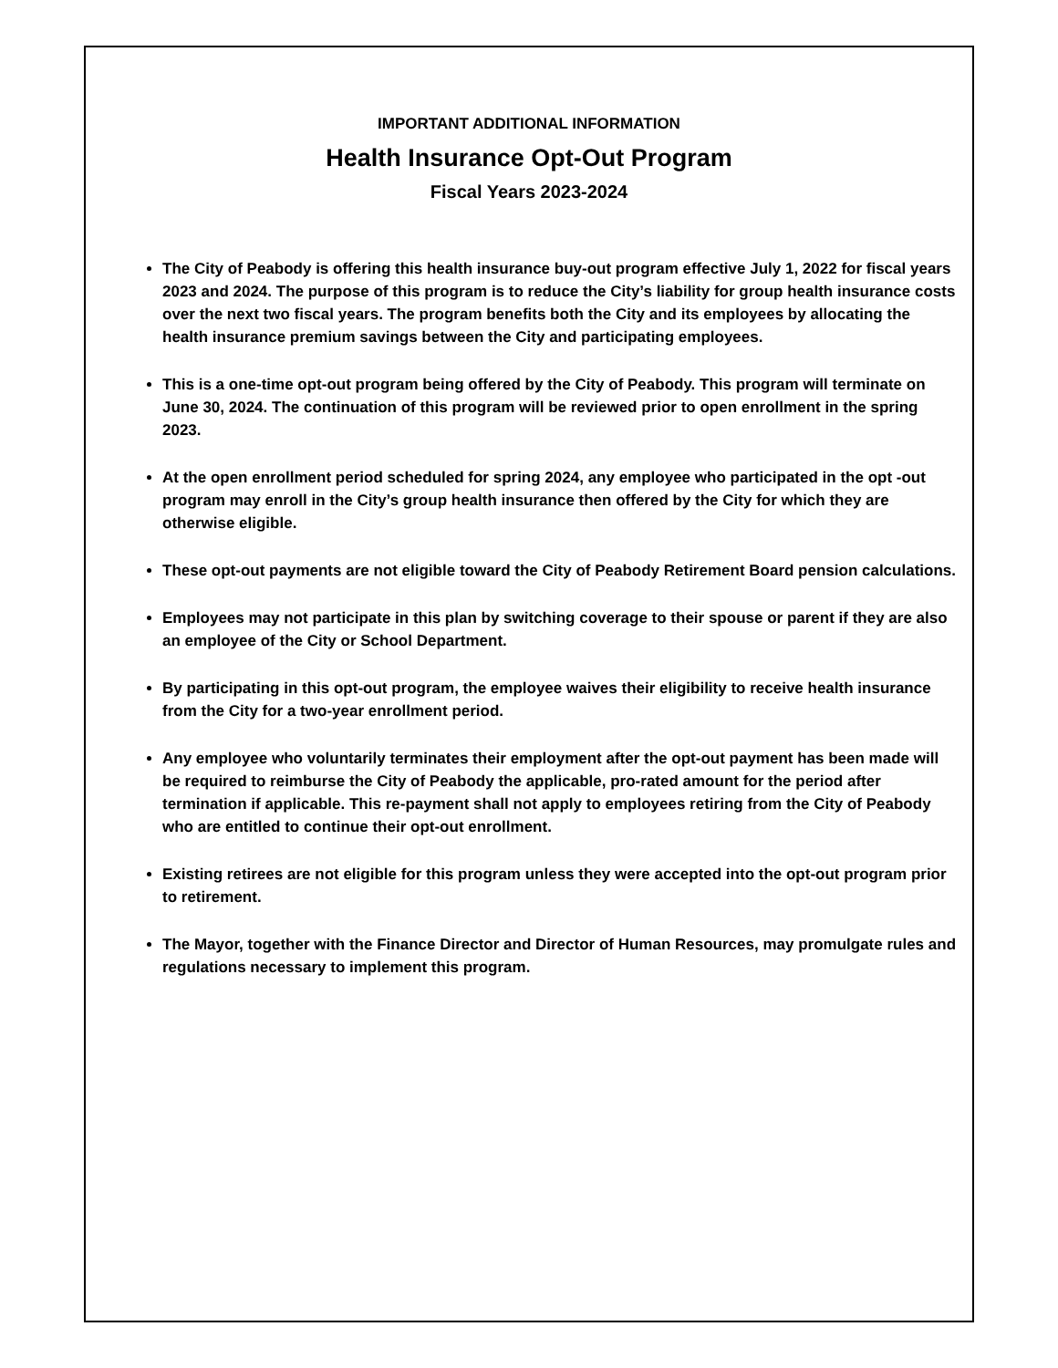IMPORTANT ADDITIONAL INFORMATION
Health Insurance Opt-Out Program
Fiscal Years 2023-2024
The City of Peabody is offering this health insurance buy-out program effective July 1, 2022 for fiscal years 2023 and 2024. The purpose of this program is to reduce the City’s liability for group health insurance costs over the next two fiscal years. The program benefits both the City and its employees by allocating the health insurance premium savings between the City and participating employees.
This is a one-time opt-out program being offered by the City of Peabody. This program will terminate on June 30, 2024. The continuation of this program will be reviewed prior to open enrollment in the spring 2023.
At the open enrollment period scheduled for spring 2024, any employee who participated in the opt -out program may enroll in the City’s group health insurance then offered by the City for which they are otherwise eligible.
These opt-out payments are not eligible toward the City of Peabody Retirement Board pension calculations.
Employees may not participate in this plan by switching coverage to their spouse or parent if they are also an employee of the City or School Department.
By participating in this opt-out program, the employee waives their eligibility to receive health insurance from the City for a two-year enrollment period.
Any employee who voluntarily terminates their employment after the opt-out payment has been made will be required to reimburse the City of Peabody the applicable, pro-rated amount for the period after termination if applicable. This re-payment shall not apply to employees retiring from the City of Peabody who are entitled to continue their opt-out enrollment.
Existing retirees are not eligible for this program unless they were accepted into the opt-out program prior to retirement.
The Mayor, together with the Finance Director and Director of Human Resources, may promulgate rules and regulations necessary to implement this program.